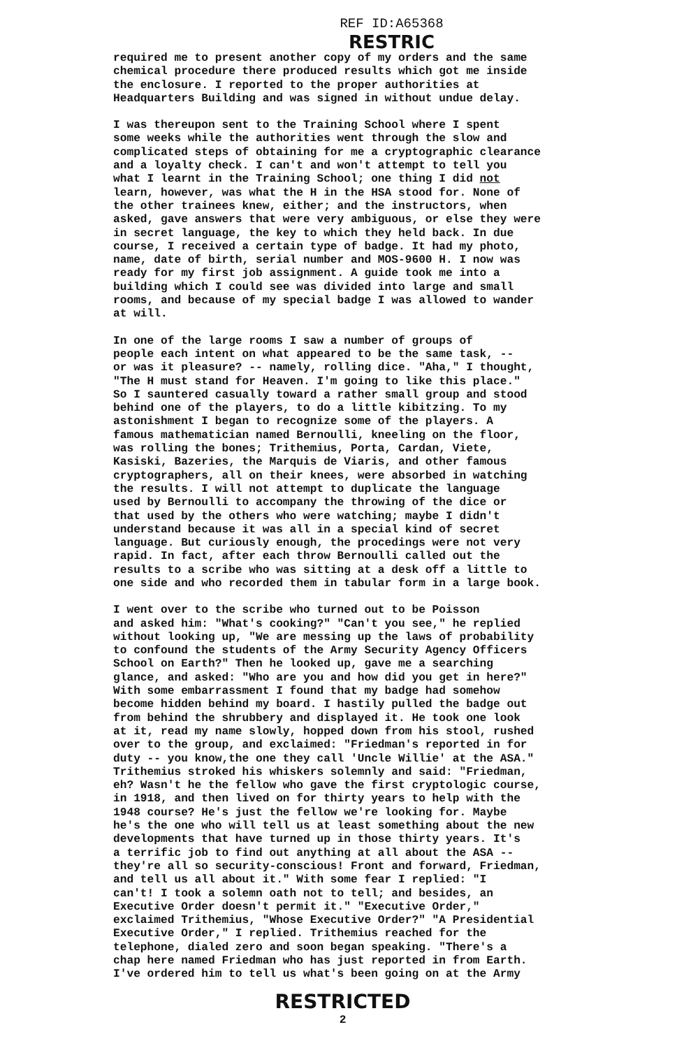REF ID:A65368
RESTRIC
required me to present another copy of my orders and the same chemical procedure there produced results which got me inside the enclosure. I reported to the proper authorities at Headquarters Building and was signed in without undue delay.
I was thereupon sent to the Training School where I spent some weeks while the authorities went through the slow and complicated steps of obtaining for me a cryptographic clearance and a loyalty check. I can't and won't attempt to tell you what I learnt in the Training School; one thing I did not learn, however, was what the H in the HSA stood for. None of the other trainees knew, either; and the instructors, when asked, gave answers that were very ambiguous, or else they were in secret language, the key to which they held back. In due course, I received a certain type of badge. It had my photo, name, date of birth, serial number and MOS-9600 H. I now was ready for my first job assignment. A guide took me into a building which I could see was divided into large and small rooms, and because of my special badge I was allowed to wander at will.
In one of the large rooms I saw a number of groups of people each intent on what appeared to be the same task, -- or was it pleasure? -- namely, rolling dice. "Aha," I thought, "The H must stand for Heaven. I'm going to like this place." So I sauntered casually toward a rather small group and stood behind one of the players, to do a little kibitzing. To my astonishment I began to recognize some of the players. A famous mathematician named Bernoulli, kneeling on the floor, was rolling the bones; Trithemius, Porta, Cardan, Viete, Kasiski, Bazeries, the Marquis de Viaris, and other famous cryptographers, all on their knees, were absorbed in watching the results. I will not attempt to duplicate the language used by Bernoulli to accompany the throwing of the dice or that used by the others who were watching; maybe I didn't understand because it was all in a special kind of secret language. But curiously enough, the procedings were not very rapid. In fact, after each throw Bernoulli called out the results to a scribe who was sitting at a desk off a little to one side and who recorded them in tabular form in a large book.
I went over to the scribe who turned out to be Poisson and asked him: "What's cooking?" "Can't you see," he replied without looking up, "We are messing up the laws of probability to confound the students of the Army Security Agency Officers School on Earth?" Then he looked up, gave me a searching glance, and asked: "Who are you and how did you get in here?" With some embarrassment I found that my badge had somehow become hidden behind my board. I hastily pulled the badge out from behind the shrubbery and displayed it. He took one look at it, read my name slowly, hopped down from his stool, rushed over to the group, and exclaimed: "Friedman's reported in for duty -- you know,the one they call 'Uncle Willie' at the ASA." Trithemius stroked his whiskers solemnly and said: "Friedman, eh? Wasn't he the fellow who gave the first cryptologic course, in 1918, and then lived on for thirty years to help with the 1948 course? He's just the fellow we're looking for. Maybe he's the one who will tell us at least something about the new developments that have turned up in those thirty years. It's a terrific job to find out anything at all about the ASA -- they're all so security-conscious! Front and forward, Friedman, and tell us all about it." With some fear I replied: "I can't! I took a solemn oath not to tell; and besides, an Executive Order doesn't permit it." "Executive Order," exclaimed Trithemius, "Whose Executive Order?" "A Presidential Executive Order," I replied. Trithemius reached for the telephone, dialed zero and soon began speaking. "There's a chap here named Friedman who has just reported in from Earth. I've ordered him to tell us what's been going on at the Army
RESTRICTED
2